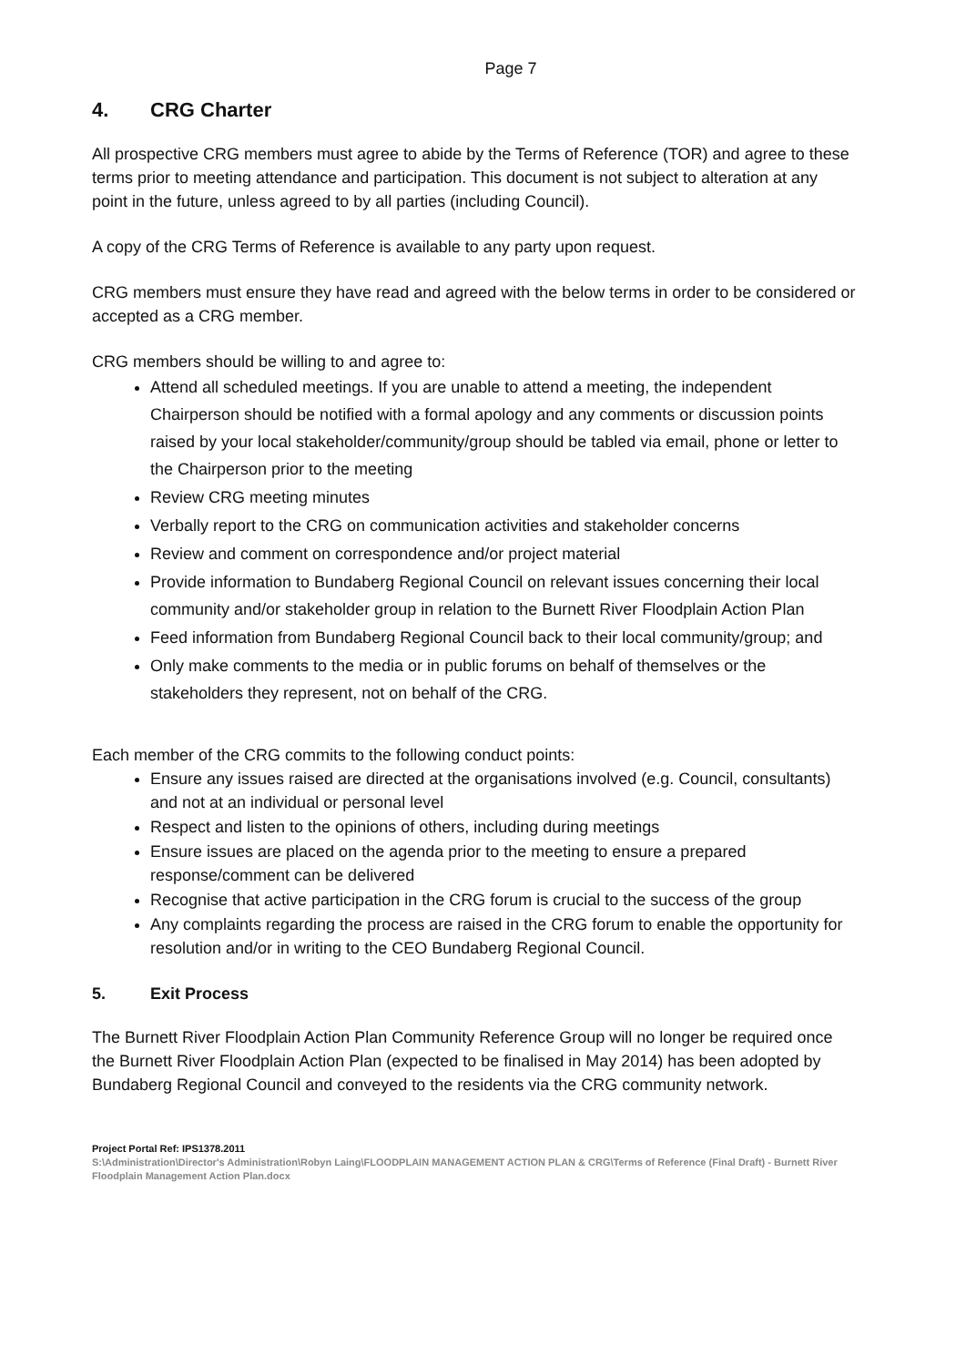Page 7
4. CRG Charter
All prospective CRG members must agree to abide by the Terms of Reference (TOR) and agree to these terms prior to meeting attendance and participation. This document is not subject to alteration at any point in the future, unless agreed to by all parties (including Council).
A copy of the CRG Terms of Reference is available to any party upon request.
CRG members must ensure they have read and agreed with the below terms in order to be considered or accepted as a CRG member.
CRG members should be willing to and agree to:
Attend all scheduled meetings. If you are unable to attend a meeting, the independent Chairperson should be notified with a formal apology and any comments or discussion points raised by your local stakeholder/community/group should be tabled via email, phone or letter to the Chairperson prior to the meeting
Review CRG meeting minutes
Verbally report to the CRG on communication activities and stakeholder concerns
Review and comment on correspondence and/or project material
Provide information to Bundaberg Regional Council on relevant issues concerning their local community and/or stakeholder group in relation to the Burnett River Floodplain Action Plan
Feed information from Bundaberg Regional Council back to their local community/group; and
Only make comments to the media or in public forums on behalf of themselves or the stakeholders they represent, not on behalf of the CRG.
Each member of the CRG commits to the following conduct points:
Ensure any issues raised are directed at the organisations involved (e.g. Council, consultants) and not at an individual or personal level
Respect and listen to the opinions of others, including during meetings
Ensure issues are placed on the agenda prior to the meeting to ensure a prepared response/comment can be delivered
Recognise that active participation in the CRG forum is crucial to the success of the group
Any complaints regarding the process are raised in the CRG forum to enable the opportunity for resolution and/or in writing to the CEO Bundaberg Regional Council.
5. Exit Process
The Burnett River Floodplain Action Plan Community Reference Group will no longer be required once the Burnett River Floodplain Action Plan (expected to be finalised in May 2014) has been adopted by Bundaberg Regional Council and conveyed to the residents via the CRG community network.
Project Portal Ref: IPS1378.2011
S:\Administration\Director's Administration\Robyn Laing\FLOODPLAIN MANAGEMENT ACTION PLAN & CRG\Terms of Reference (Final Draft) - Burnett River Floodplain Management Action Plan.docx